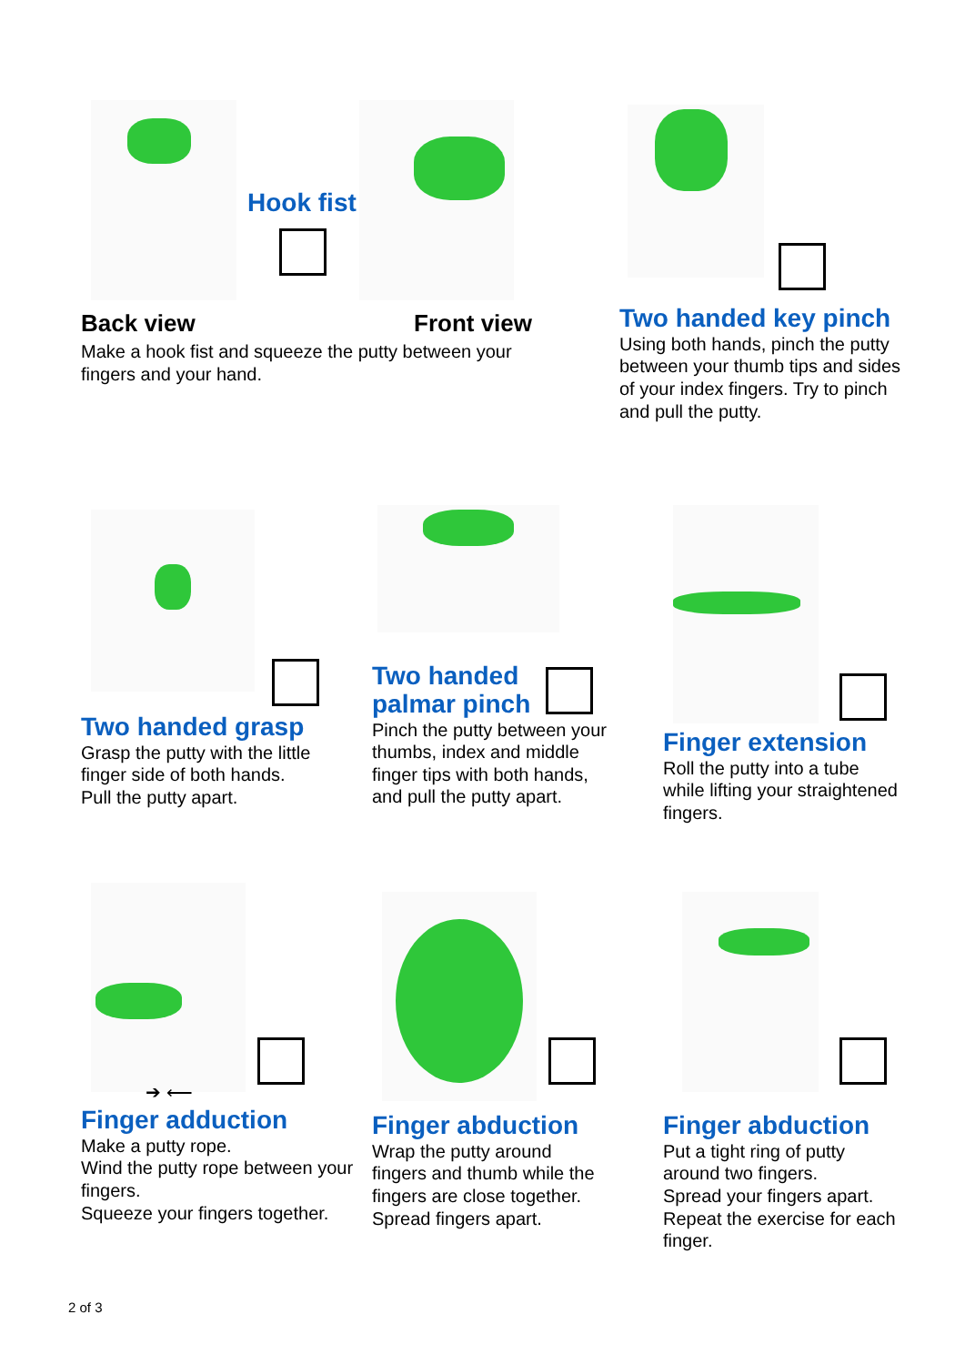Hook fist
Back view Front view
Make a hook fist and squeeze the putty between your fingers and your hand.
Two handed key pinch
Using both hands, pinch the putty between your thumb tips and sides of your index fingers. Try to pinch and pull the putty.
Two handed grasp
Grasp the putty with the little finger side of both hands.
Pull the putty apart.
Two handed
palmar pinch
Pinch the putty between your thumbs, index and middle finger tips with both hands, and pull the putty apart.
Finger extension
Roll the putty into a tube while lifting your straightened fingers.
➔ ⟵
Finger adduction
Make a putty rope.
Wind the putty rope between your fingers.
Squeeze your fingers together.
Finger abduction
Wrap the putty around fingers and thumb while the fingers are close together.
Spread fingers apart.
Finger abduction
Put a tight ring of putty around two fingers.
Spread your fingers apart.
Repeat the exercise for each finger.
2 of 3